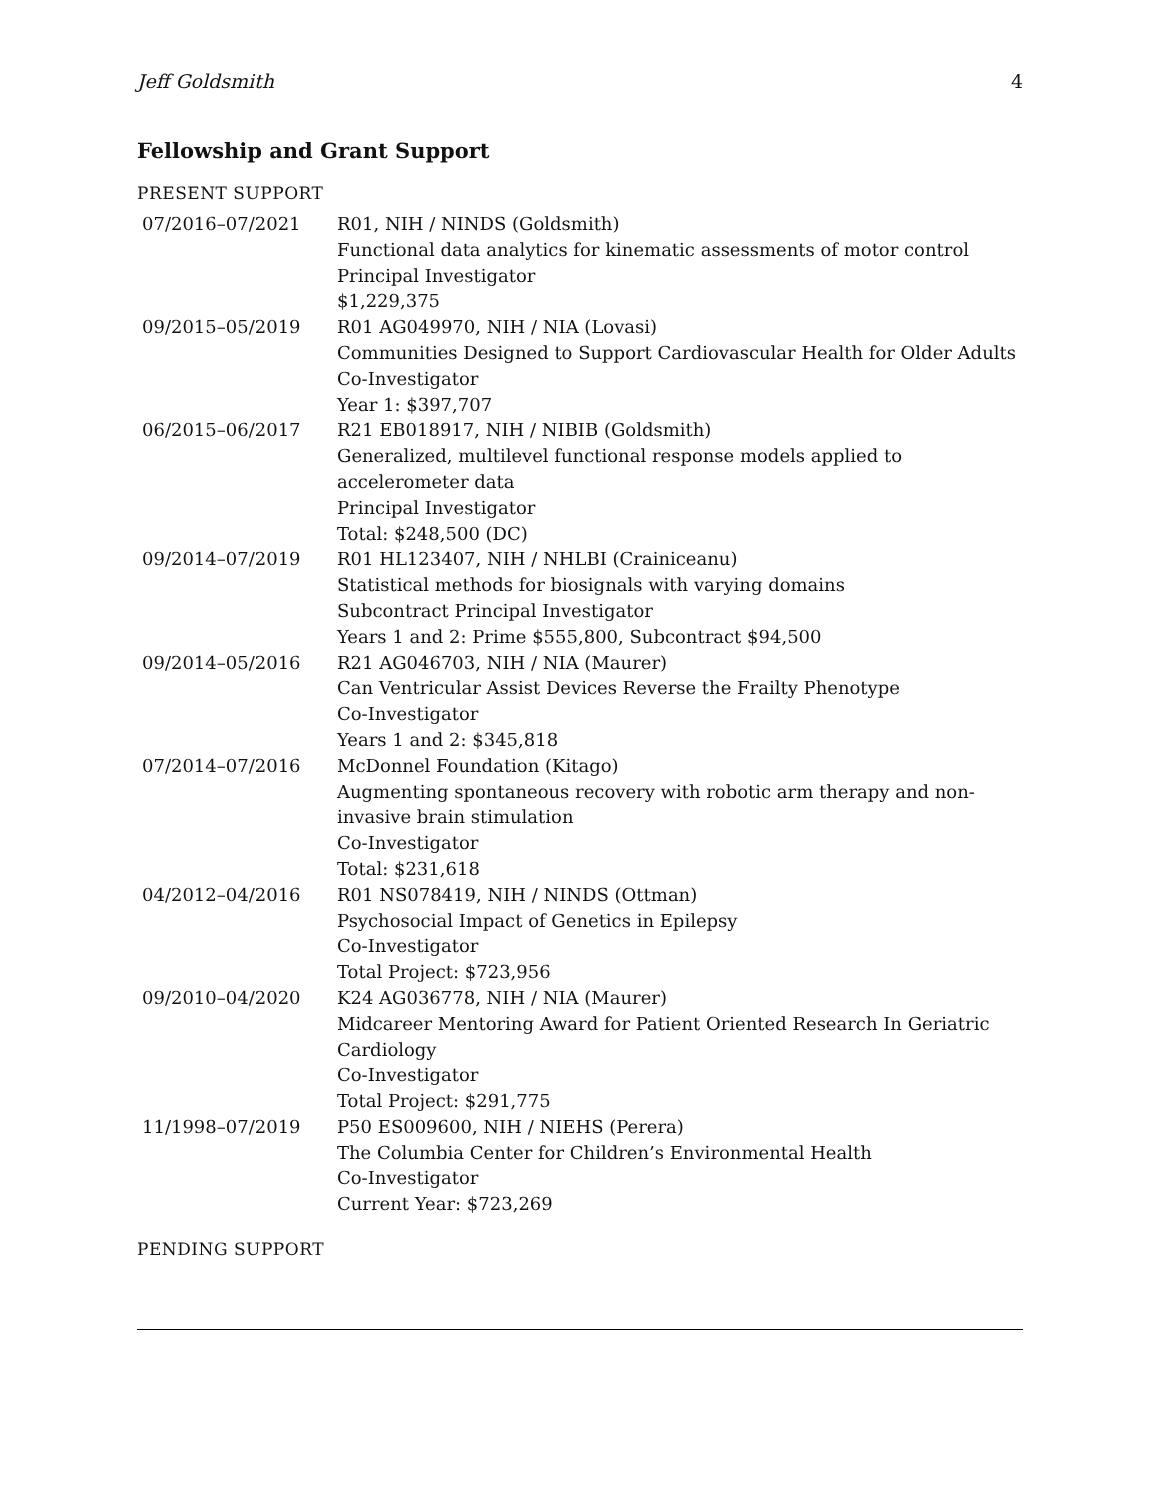Jeff Goldsmith 4
Fellowship and Grant Support
PRESENT SUPPORT
| 07/2016–07/2021 | R01, NIH / NINDS (Goldsmith) Functional data analytics for kinematic assessments of motor control Principal Investigator $1,229,375 |
| 09/2015–05/2019 | R01 AG049970, NIH / NIA (Lovasi) Communities Designed to Support Cardiovascular Health for Older Adults Co-Investigator Year 1: $397,707 |
| 06/2015–06/2017 | R21 EB018917, NIH / NIBIB (Goldsmith) Generalized, multilevel functional response models applied to accelerometer data Principal Investigator Total: $248,500 (DC) |
| 09/2014–07/2019 | R01 HL123407, NIH / NHLBI (Crainiceanu) Statistical methods for biosignals with varying domains Subcontract Principal Investigator Years 1 and 2: Prime $555,800, Subcontract $94,500 |
| 09/2014–05/2016 | R21 AG046703, NIH / NIA (Maurer) Can Ventricular Assist Devices Reverse the Frailty Phenotype Co-Investigator Years 1 and 2: $345,818 |
| 07/2014–07/2016 | McDonnel Foundation (Kitago) Augmenting spontaneous recovery with robotic arm therapy and non-invasive brain stimulation Co-Investigator Total: $231,618 |
| 04/2012–04/2016 | R01 NS078419, NIH / NINDS (Ottman) Psychosocial Impact of Genetics in Epilepsy Co-Investigator Total Project: $723,956 |
| 09/2010–04/2020 | K24 AG036778, NIH / NIA (Maurer) Midcareer Mentoring Award for Patient Oriented Research In Geriatric Cardiology Co-Investigator Total Project: $291,775 |
| 11/1998–07/2019 | P50 ES009600, NIH / NIEHS (Perera) The Columbia Center for Children’s Environmental Health Co-Investigator Current Year: $723,269 |
PENDING SUPPORT